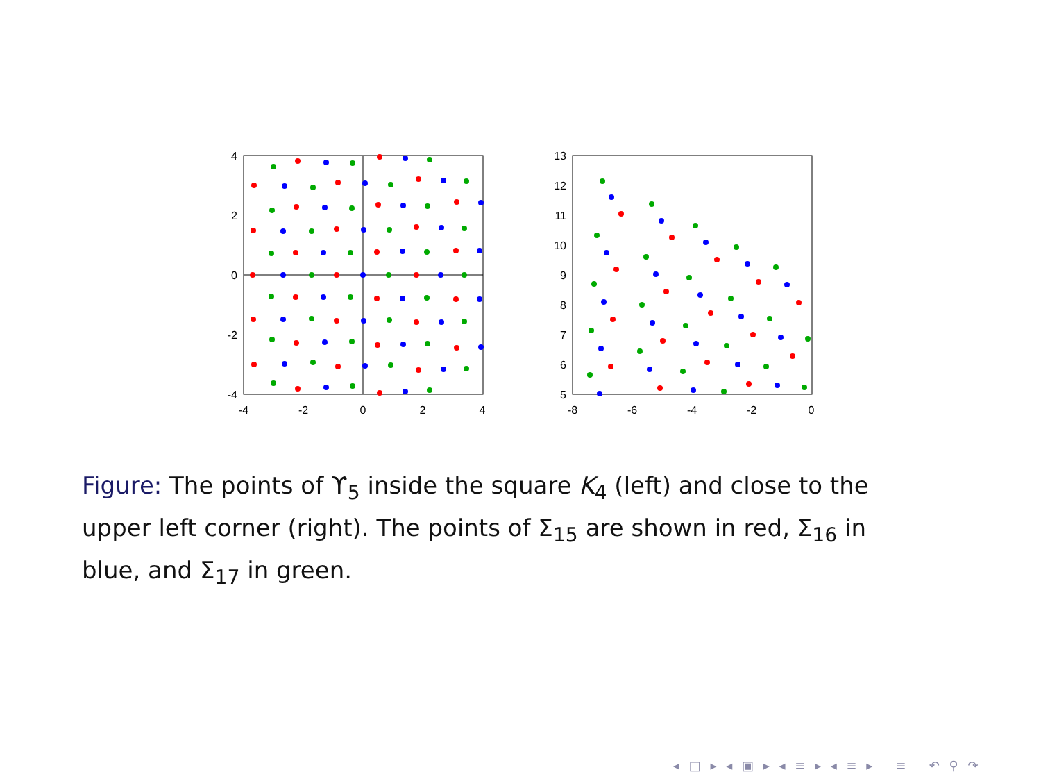4
2
0
-2
-4
-4
-2
0
2
4
13
12
11
10
9
8
7
6
5
-8
-6
-4
-2
0
Figure: The points of ϒ<sub>5</sub> inside the square K<sub>4</sub> (left) and close to the upper left corner (right). The points of Σ<sub>15</sub> are shown in red, Σ<sub>16</sub> in blue, and Σ<sub>17</sub> in green.
◂ □ ▸ ◂ ▣ ▸ ◂ ≡ ▸ ◂ ≡ ▸ ≡ ↶ ⚲ ↷